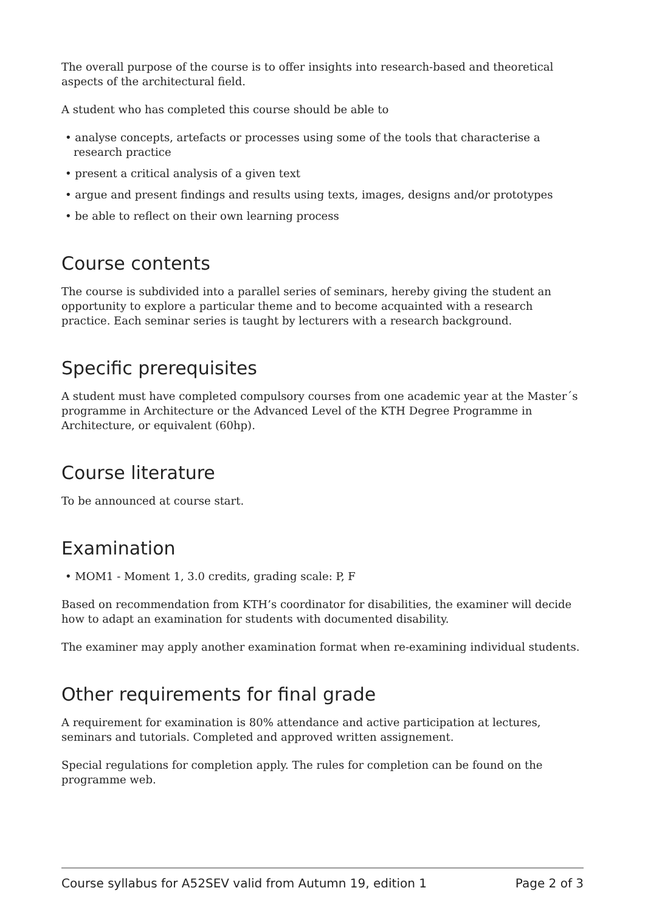The overall purpose of the course is to offer insights into research-based and theoretical aspects of the architectural field.
A student who has completed this course should be able to
• analyse concepts, artefacts or processes using some of the tools that characterise a research practice
• present a critical analysis of a given text
• argue and present findings and results using texts, images, designs and/or prototypes
• be able to reflect on their own learning process
Course contents
The course is subdivided into a parallel series of seminars, hereby giving the student an opportunity to explore a particular theme and to become acquainted with a research practice. Each seminar series is taught by lecturers with a research background.
Specific prerequisites
A student must have completed compulsory courses from one academic year at the Master´s programme in Architecture or the Advanced Level of the KTH Degree Programme in Architecture, or equivalent (60hp).
Course literature
To be announced at course start.
Examination
• MOM1 - Moment 1, 3.0 credits, grading scale: P, F
Based on recommendation from KTH’s coordinator for disabilities, the examiner will decide how to adapt an examination for students with documented disability.
The examiner may apply another examination format when re-examining individual students.
Other requirements for final grade
A requirement for examination is 80% attendance and active participation at lectures, seminars and tutorials. Completed and approved written assignement.
Special regulations for completion apply. The rules for completion can be found on the programme web.
Course syllabus for A52SEV valid from Autumn 19, edition 1 Page 2 of 3